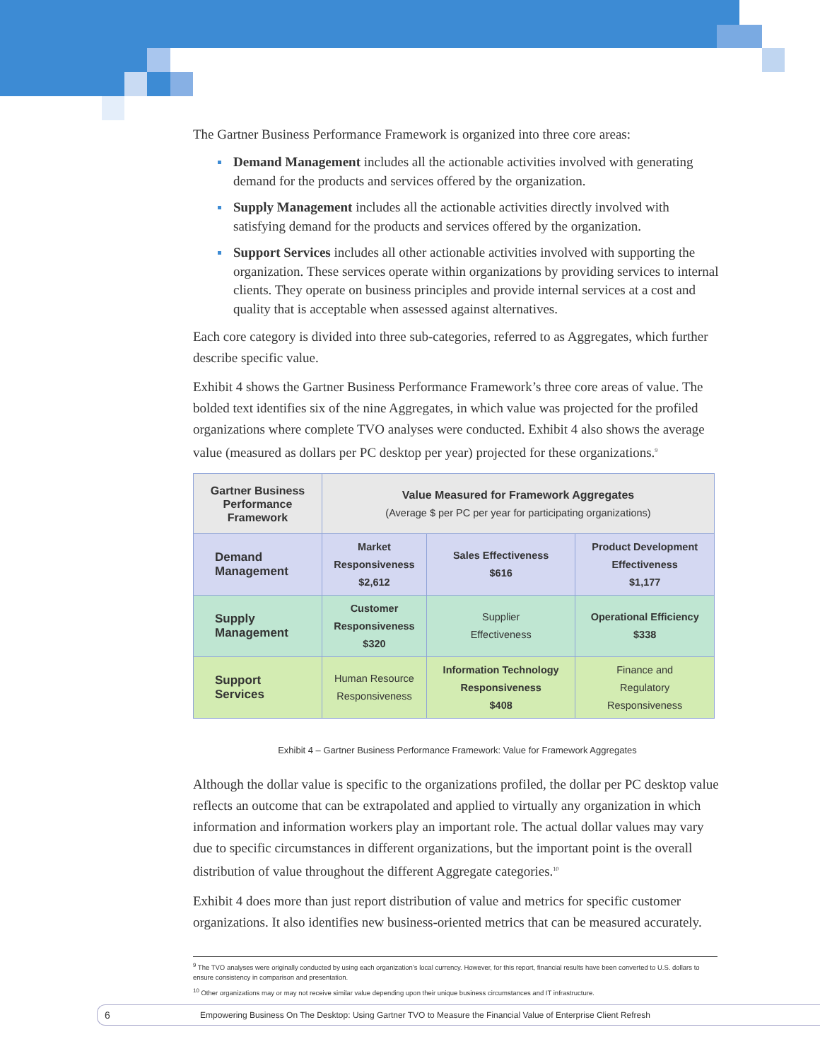The Gartner Business Performance Framework is organized into three core areas:
Demand Management includes all the actionable activities involved with generating demand for the products and services offered by the organization.
Supply Management includes all the actionable activities directly involved with satisfying demand for the products and services offered by the organization.
Support Services includes all other actionable activities involved with supporting the organization. These services operate within organizations by providing services to internal clients. They operate on business principles and provide internal services at a cost and quality that is acceptable when assessed against alternatives.
Each core category is divided into three sub-categories, referred to as Aggregates, which further describe specific value.
Exhibit 4 shows the Gartner Business Performance Framework’s three core areas of value. The bolded text identifies six of the nine Aggregates, in which value was projected for the profiled organizations where complete TVO analyses were conducted. Exhibit 4 also shows the average value (measured as dollars per PC desktop per year) projected for these organizations.<sup>9</sup>
| Gartner Business Performance Framework | Value Measured for Framework Aggregates (Average $ per PC per year for participating organizations) | | |
| Demand Management | Market Responsiveness $2,612 | Sales Effectiveness $616 | Product Development Effectiveness $1,177 |
| Supply Management | Customer Responsiveness $320 | Supplier Effectiveness | Operational Efficiency $338 |
| Support Services | Human Resource Responsiveness | Information Technology Responsiveness $408 | Finance and Regulatory Responsiveness |
Exhibit 4 – Gartner Business Performance Framework: Value for Framework Aggregates
Although the dollar value is specific to the organizations profiled, the dollar per PC desktop value reflects an outcome that can be extrapolated and applied to virtually any organization in which information and information workers play an important role. The actual dollar values may vary due to specific circumstances in different organizations, but the important point is the overall distribution of value throughout the different Aggregate categories.<sup>10</sup>
Exhibit 4 does more than just report distribution of value and metrics for specific customer organizations. It also identifies new business-oriented metrics that can be measured accurately.
<sup>9</sup> The TVO analyses were originally conducted by using each organization’s local currency. However, for this report, financial results have been converted to U.S. dollars to ensure consistency in comparison and presentation.
<sup>10</sup> Other organizations may or may not receive similar value depending upon their unique business circumstances and IT infrastructure.
6 Empowering Business On The Desktop: Using Gartner TVO to Measure the Financial Value of Enterprise Client Refresh